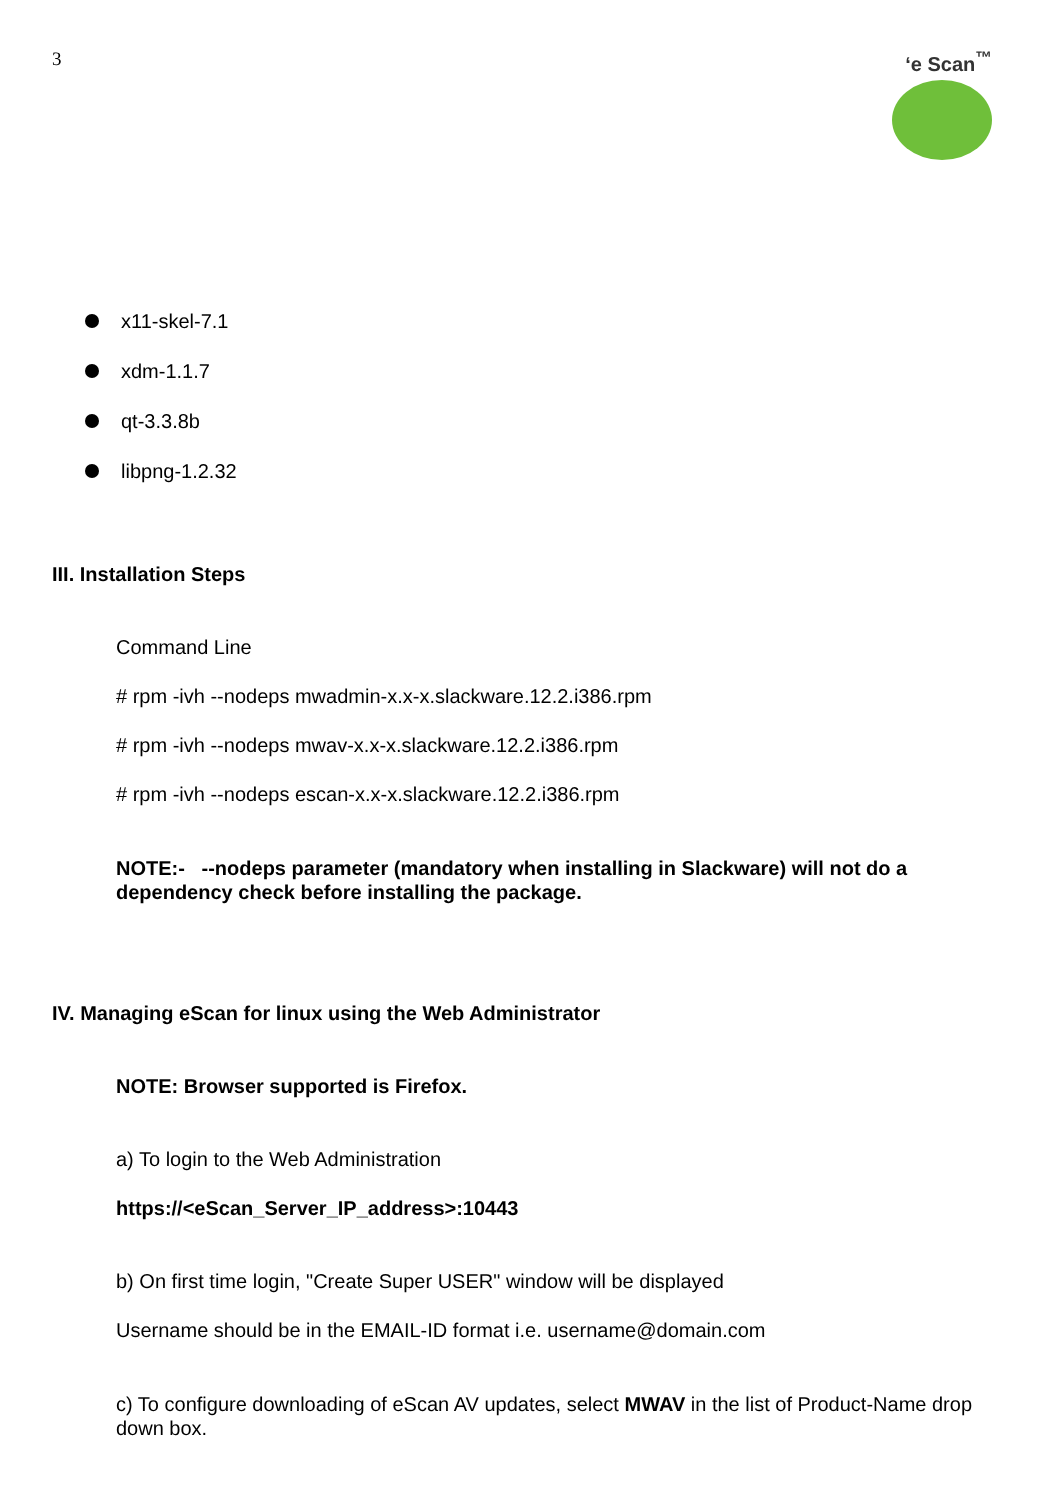3 ‘e Scan<sup>™</sup>
x11-skel-7.1
xdm-1.1.7
qt-3.3.8b
libpng-1.2.32
III. Installation Steps
Command Line
# rpm -ivh --nodeps mwadmin-x.x-x.slackware.12.2.i386.rpm
# rpm -ivh --nodeps mwav-x.x-x.slackware.12.2.i386.rpm
# rpm -ivh --nodeps escan-x.x-x.slackware.12.2.i386.rpm
NOTE:- --nodeps parameter (mandatory when installing in Slackware) will not do a dependency check before installing the package.
IV. Managing eScan for linux using the Web Administrator
NOTE: Browser supported is Firefox.
a) To login to the Web Administration
https://<eScan_Server_IP_address>:10443
b) On first time login, "Create Super USER" window will be displayed
Username should be in the EMAIL-ID format i.e. username@domain.com
c) To configure downloading of eScan AV updates, select MWAV in the list of Product-Name drop down box.